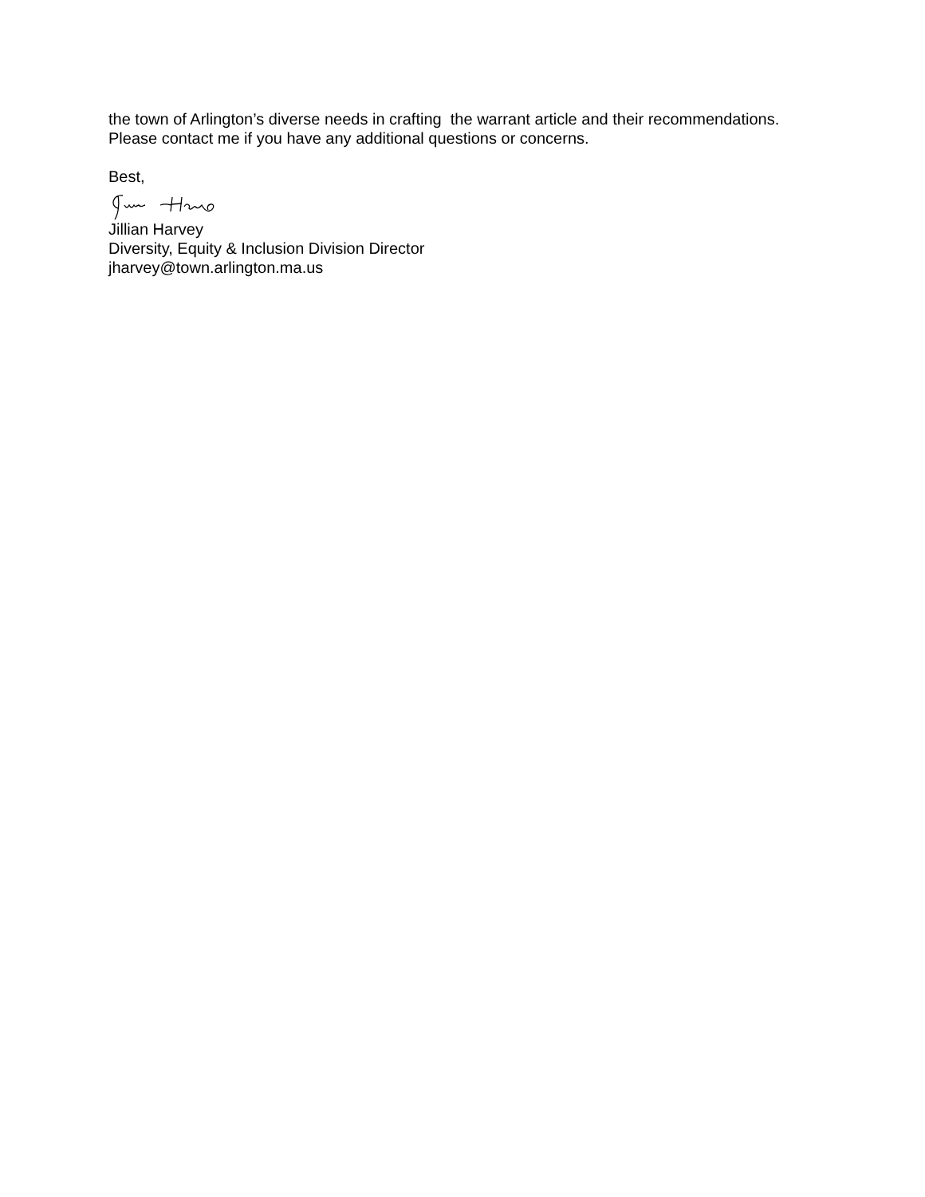the town of Arlington’s diverse needs in crafting the warrant article and their recommendations.
Please contact me if you have any additional questions or concerns.
Best,
Jillian Harvey
Diversity, Equity & Inclusion Division Director
jharvey@town.arlington.ma.us